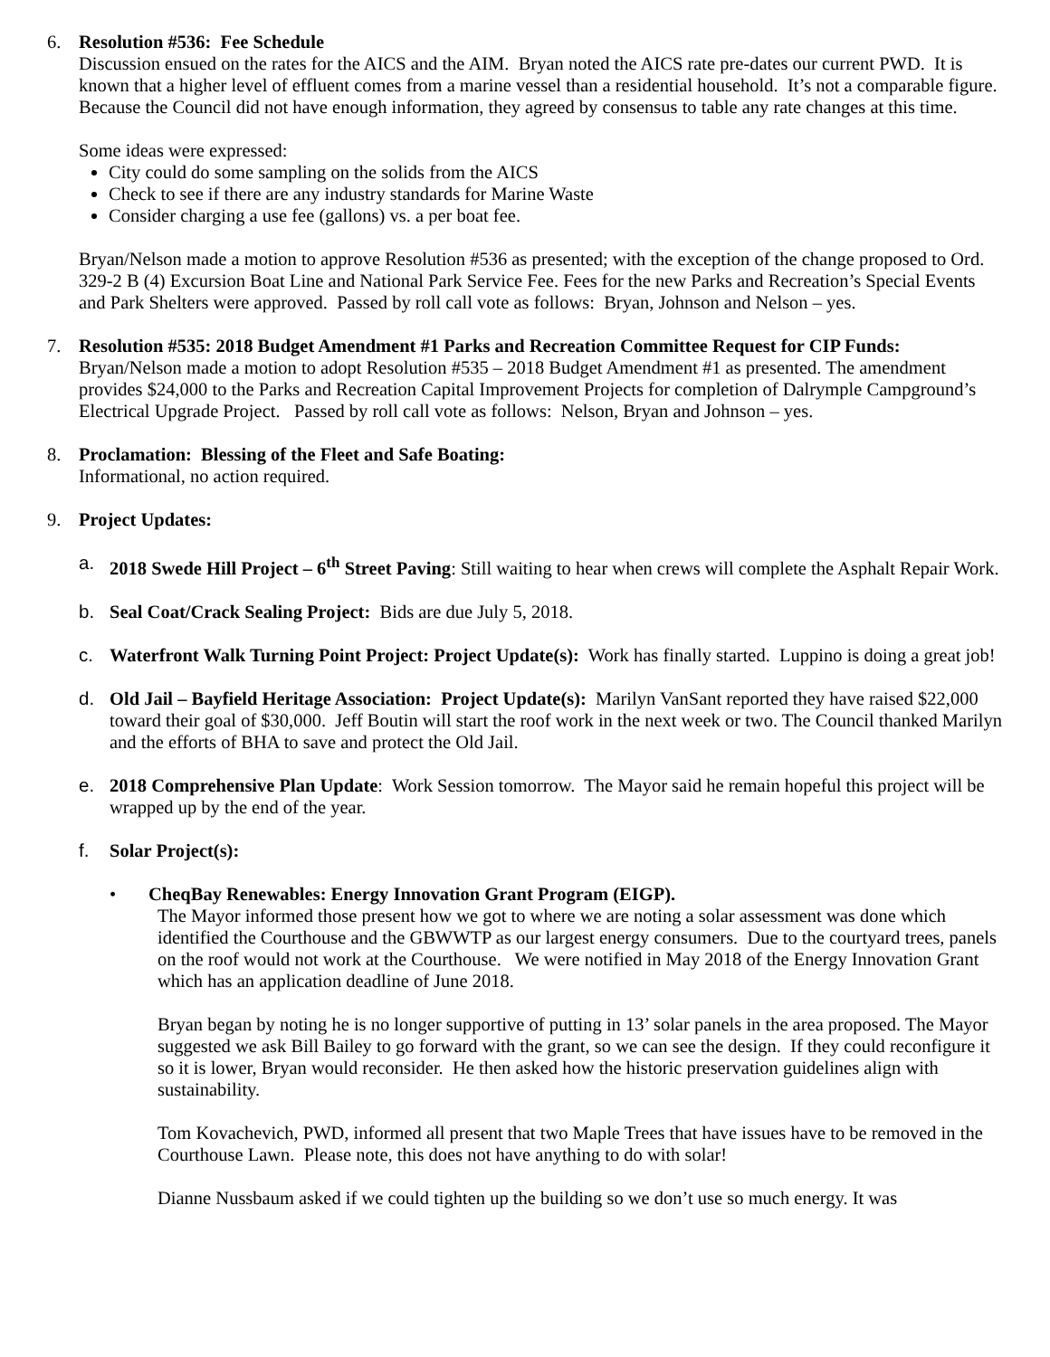6. Resolution #536: Fee Schedule
Discussion ensued on the rates for the AICS and the AIM. Bryan noted the AICS rate pre-dates our current PWD. It is known that a higher level of effluent comes from a marine vessel than a residential household. It’s not a comparable figure. Because the Council did not have enough information, they agreed by consensus to table any rate changes at this time.
Some ideas were expressed:
City could do some sampling on the solids from the AICS
Check to see if there are any industry standards for Marine Waste
Consider charging a use fee (gallons) vs. a per boat fee.
Bryan/Nelson made a motion to approve Resolution #536 as presented; with the exception of the change proposed to Ord. 329-2 B (4) Excursion Boat Line and National Park Service Fee. Fees for the new Parks and Recreation’s Special Events and Park Shelters were approved. Passed by roll call vote as follows: Bryan, Johnson and Nelson – yes.
7. Resolution #535: 2018 Budget Amendment #1 Parks and Recreation Committee Request for CIP Funds: Bryan/Nelson made a motion to adopt Resolution #535 – 2018 Budget Amendment #1 as presented. The amendment provides $24,000 to the Parks and Recreation Capital Improvement Projects for completion of Dalrymple Campground’s Electrical Upgrade Project. Passed by roll call vote as follows: Nelson, Bryan and Johnson – yes.
8. Proclamation: Blessing of the Fleet and Safe Boating:
Informational, no action required.
9. Project Updates:
a. 2018 Swede Hill Project – 6<sup>th</sup> Street Paving: Still waiting to hear when crews will complete the Asphalt Repair Work.
b. Seal Coat/Crack Sealing Project: Bids are due July 5, 2018.
c. Waterfront Walk Turning Point Project: Project Update(s): Work has finally started. Luppino is doing a great job!
d. Old Jail – Bayfield Heritage Association: Project Update(s): Marilyn VanSant reported they have raised $22,000 toward their goal of $30,000. Jeff Boutin will start the roof work in the next week or two. The Council thanked Marilyn and the efforts of BHA to save and protect the Old Jail.
e. 2018 Comprehensive Plan Update: Work Session tomorrow. The Mayor said he remain hopeful this project will be wrapped up by the end of the year.
f. Solar Project(s):
• CheqBay Renewables: Energy Innovation Grant Program (EIGP).
The Mayor informed those present how we got to where we are noting a solar assessment was done which identified the Courthouse and the GBWWTP as our largest energy consumers. Due to the courtyard trees, panels on the roof would not work at the Courthouse. We were notified in May 2018 of the Energy Innovation Grant which has an application deadline of June 2018.
Bryan began by noting he is no longer supportive of putting in 13’ solar panels in the area proposed. The Mayor suggested we ask Bill Bailey to go forward with the grant, so we can see the design. If they could reconfigure it so it is lower, Bryan would reconsider. He then asked how the historic preservation guidelines align with sustainability.
Tom Kovachevich, PWD, informed all present that two Maple Trees that have issues have to be removed in the Courthouse Lawn. Please note, this does not have anything to do with solar!
Dianne Nussbaum asked if we could tighten up the building so we don’t use so much energy. It was